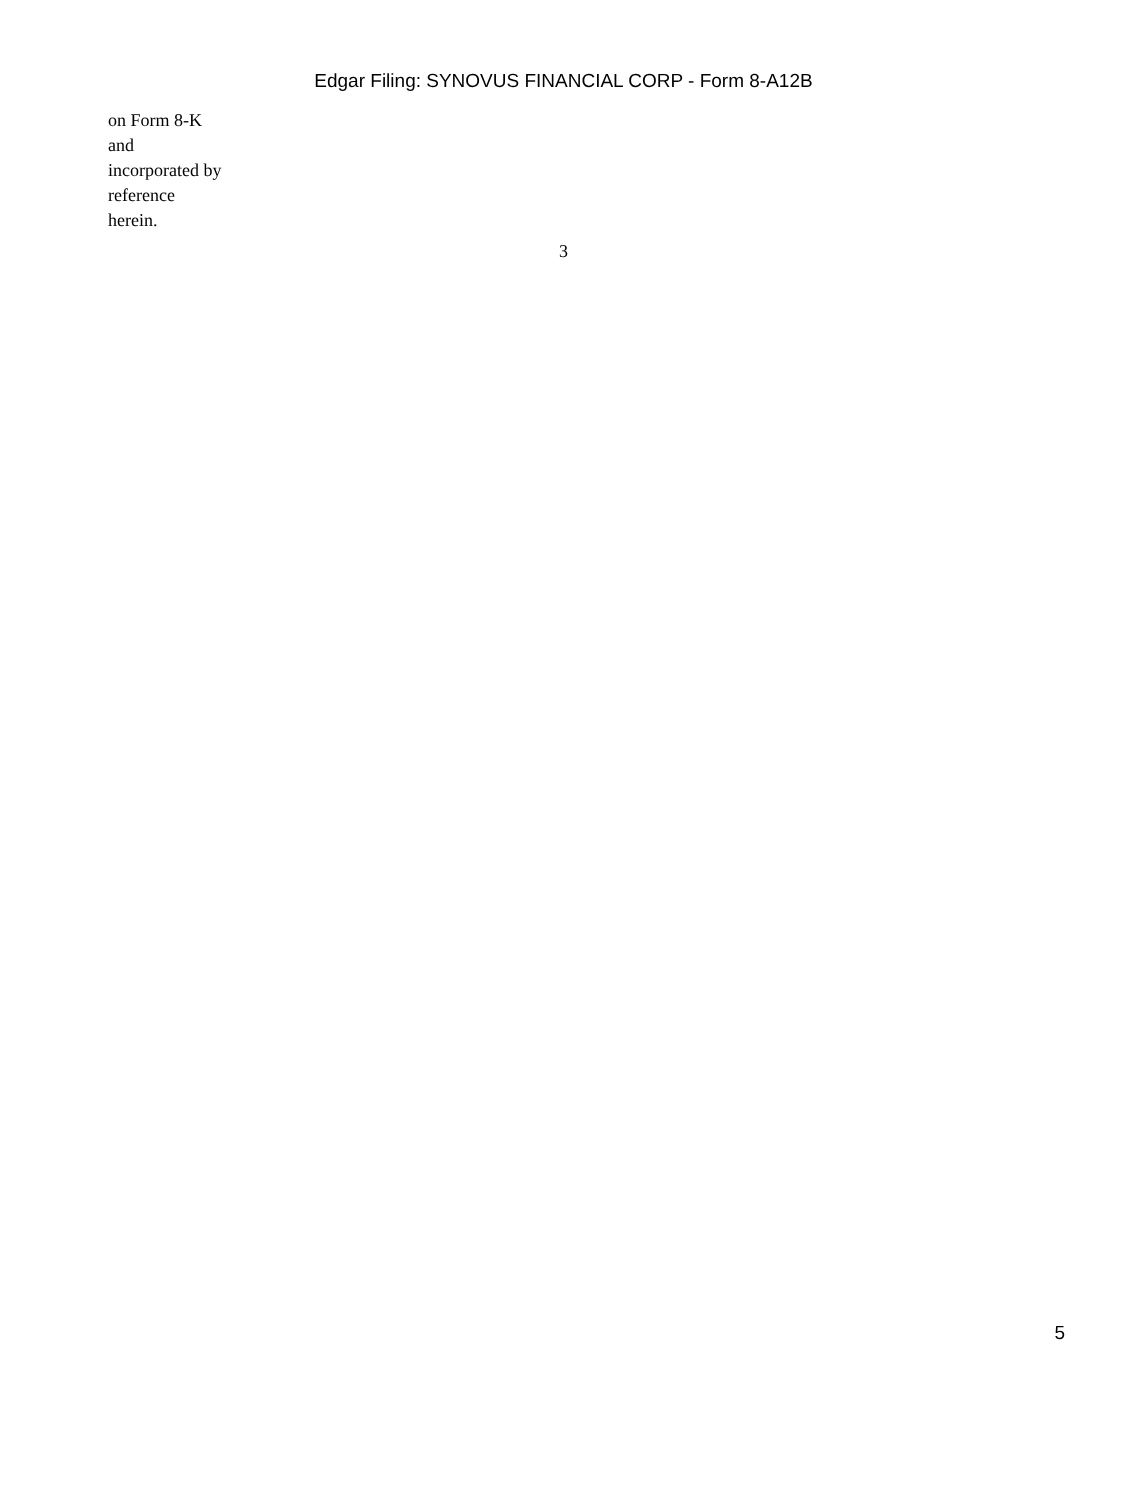Edgar Filing: SYNOVUS FINANCIAL CORP - Form 8-A12B
on Form 8-K
and
incorporated by
reference
herein.
3
5